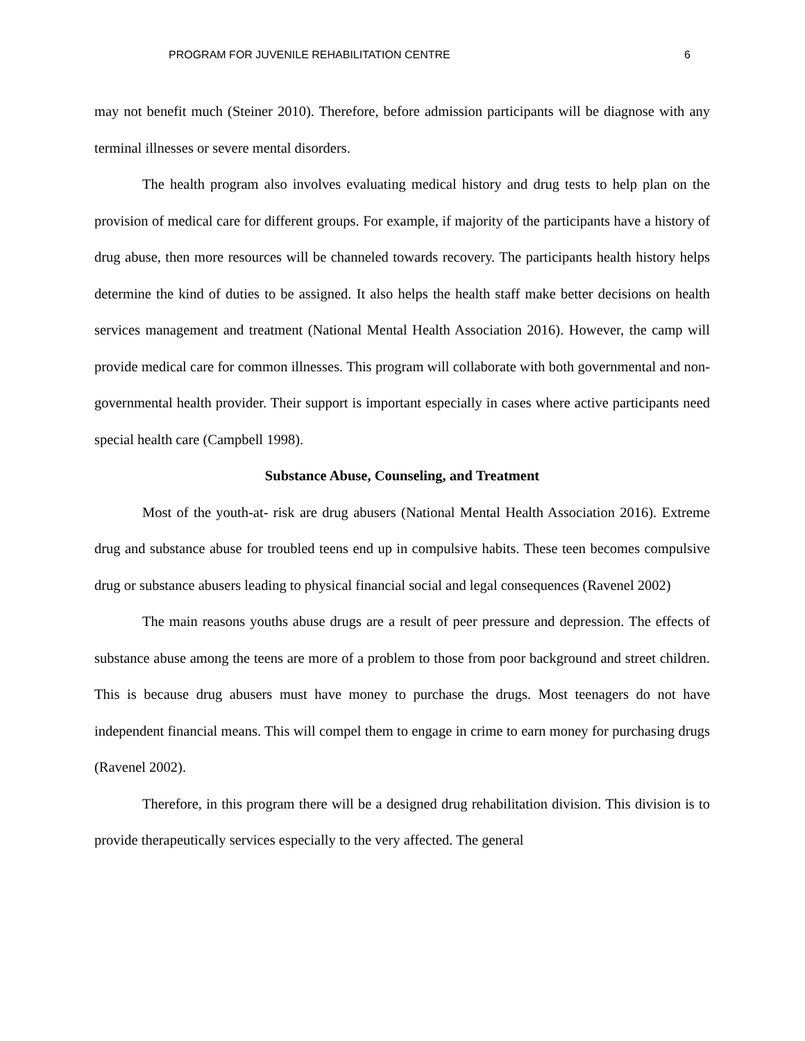PROGRAM FOR JUVENILE REHABILITATION CENTRE 6
may not benefit much (Steiner 2010). Therefore, before admission participants will be diagnose with any terminal illnesses or severe mental disorders.
The health program also involves evaluating medical history and drug tests to help plan on the provision of medical care for different groups. For example, if majority of the participants have a history of drug abuse, then more resources will be channeled towards recovery. The participants health history helps determine the kind of duties to be assigned. It also helps the health staff make better decisions on health services management and treatment (National Mental Health Association 2016). However, the camp will provide medical care for common illnesses. This program will collaborate with both governmental and non-governmental health provider. Their support is important especially in cases where active participants need special health care (Campbell 1998).
Substance Abuse, Counseling, and Treatment
Most of the youth-at- risk are drug abusers (National Mental Health Association 2016). Extreme drug and substance abuse for troubled teens end up in compulsive habits. These teen becomes compulsive drug or substance abusers leading to physical financial social and legal consequences (Ravenel 2002)
The main reasons youths abuse drugs are a result of peer pressure and depression. The effects of substance abuse among the teens are more of a problem to those from poor background and street children. This is because drug abusers must have money to purchase the drugs. Most teenagers do not have independent financial means. This will compel them to engage in crime to earn money for purchasing drugs (Ravenel 2002).
Therefore, in this program there will be a designed drug rehabilitation division. This division is to provide therapeutically services especially to the very affected. The general